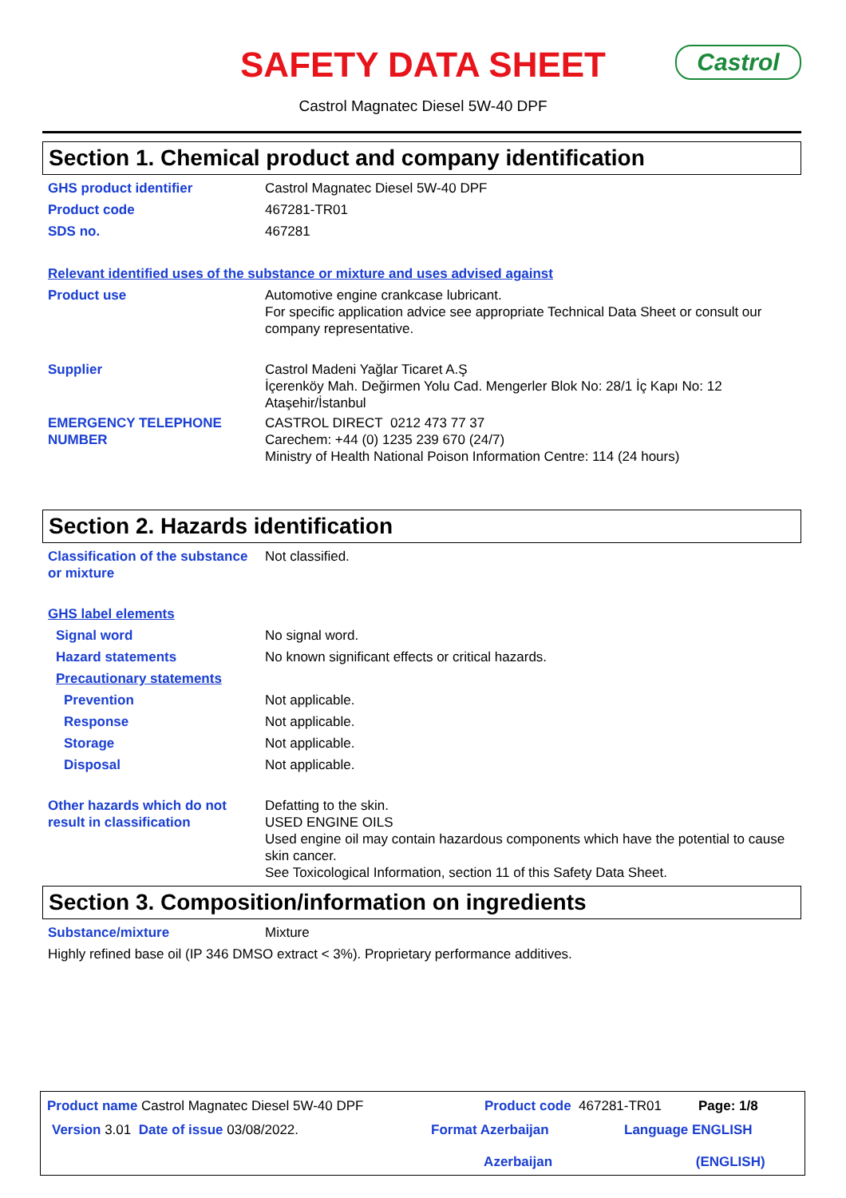SAFETY DATA SHEET
Castrol
Castrol Magnatec Diesel 5W-40 DPF
Section 1. Chemical product and company identification
GHS product identifier Castrol Magnatec Diesel 5W-40 DPF
Product code 467281-TR01
SDS no. 467281
Relevant identified uses of the substance or mixture and uses advised against
Product use Automotive engine crankcase lubricant.
For specific application advice see appropriate Technical Data Sheet or consult our company representative.
Supplier Castrol Madeni Yağlar Ticaret A.Ş
İçerenköy Mah. Değirmen Yolu Cad. Mengerler Blok No: 28/1 İç Kapı No: 12
Ataşehir/İstanbul
EMERGENCY TELEPHONE NUMBER CASTROL DIRECT 0212 473 77 37
Carechem: +44 (0) 1235 239 670 (24/7)
Ministry of Health National Poison Information Centre: 114 (24 hours)
Section 2. Hazards identification
Classification of the substance or mixture
Not classified.
GHS label elements
Signal word No signal word.
Hazard statements No known significant effects or critical hazards.
Precautionary statements
Prevention Not applicable.
Response Not applicable.
Storage Not applicable.
Disposal Not applicable.
Other hazards which do not result in classification
Defatting to the skin.
USED ENGINE OILS
Used engine oil may contain hazardous components which have the potential to cause skin cancer.
See Toxicological Information, section 11 of this Safety Data Sheet.
Section 3. Composition/information on ingredients
Substance/mixture Mixture
Highly refined base oil (IP 346 DMSO extract < 3%). Proprietary performance additives.
Product name Castrol Magnatec Diesel 5W-40 DPF Product code 467281-TR01 Page: 1/8
Version 3.01 Date of issue 03/08/2022. Format Azerbaijan
Azerbaijan
Language ENGLISH
(ENGLISH)